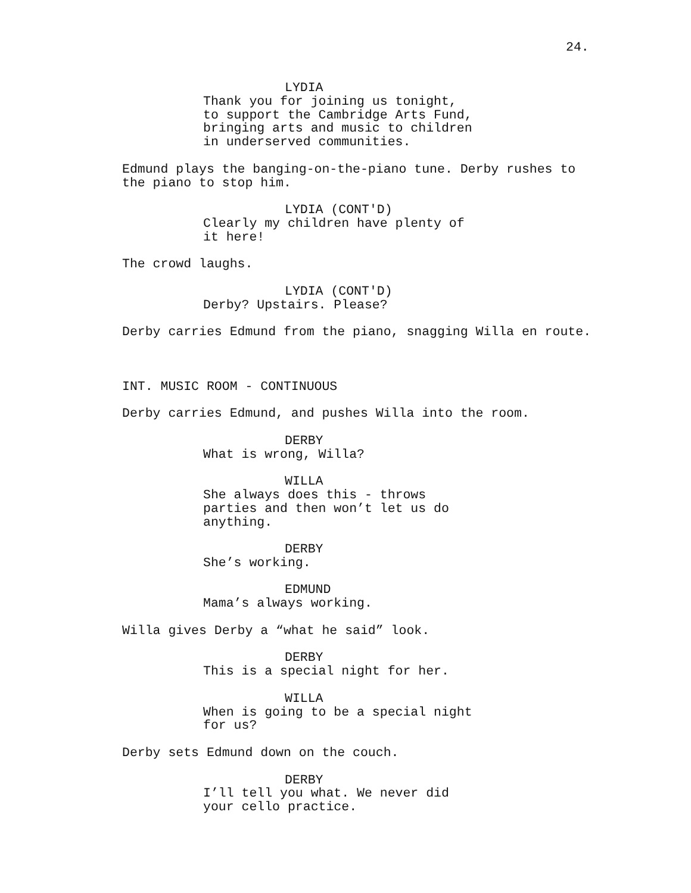24.
LYDIA
Thank you for joining us tonight, to support the Cambridge Arts Fund, bringing arts and music to children in underserved communities.
Edmund plays the banging-on-the-piano tune. Derby rushes to the piano to stop him.
LYDIA (CONT'D)
Clearly my children have plenty of it here!
The crowd laughs.
LYDIA (CONT'D)
Derby? Upstairs. Please?
Derby carries Edmund from the piano, snagging Willa en route.
INT. MUSIC ROOM - CONTINUOUS
Derby carries Edmund, and pushes Willa into the room.
DERBY
What is wrong, Willa?
WILLA
She always does this - throws parties and then won’t let us do anything.
DERBY
She’s working.
EDMUND
Mama’s always working.
Willa gives Derby a “what he said” look.
DERBY
This is a special night for her.
WILLA
When is going to be a special night for us?
Derby sets Edmund down on the couch.
DERBY
I’ll tell you what. We never did your cello practice.